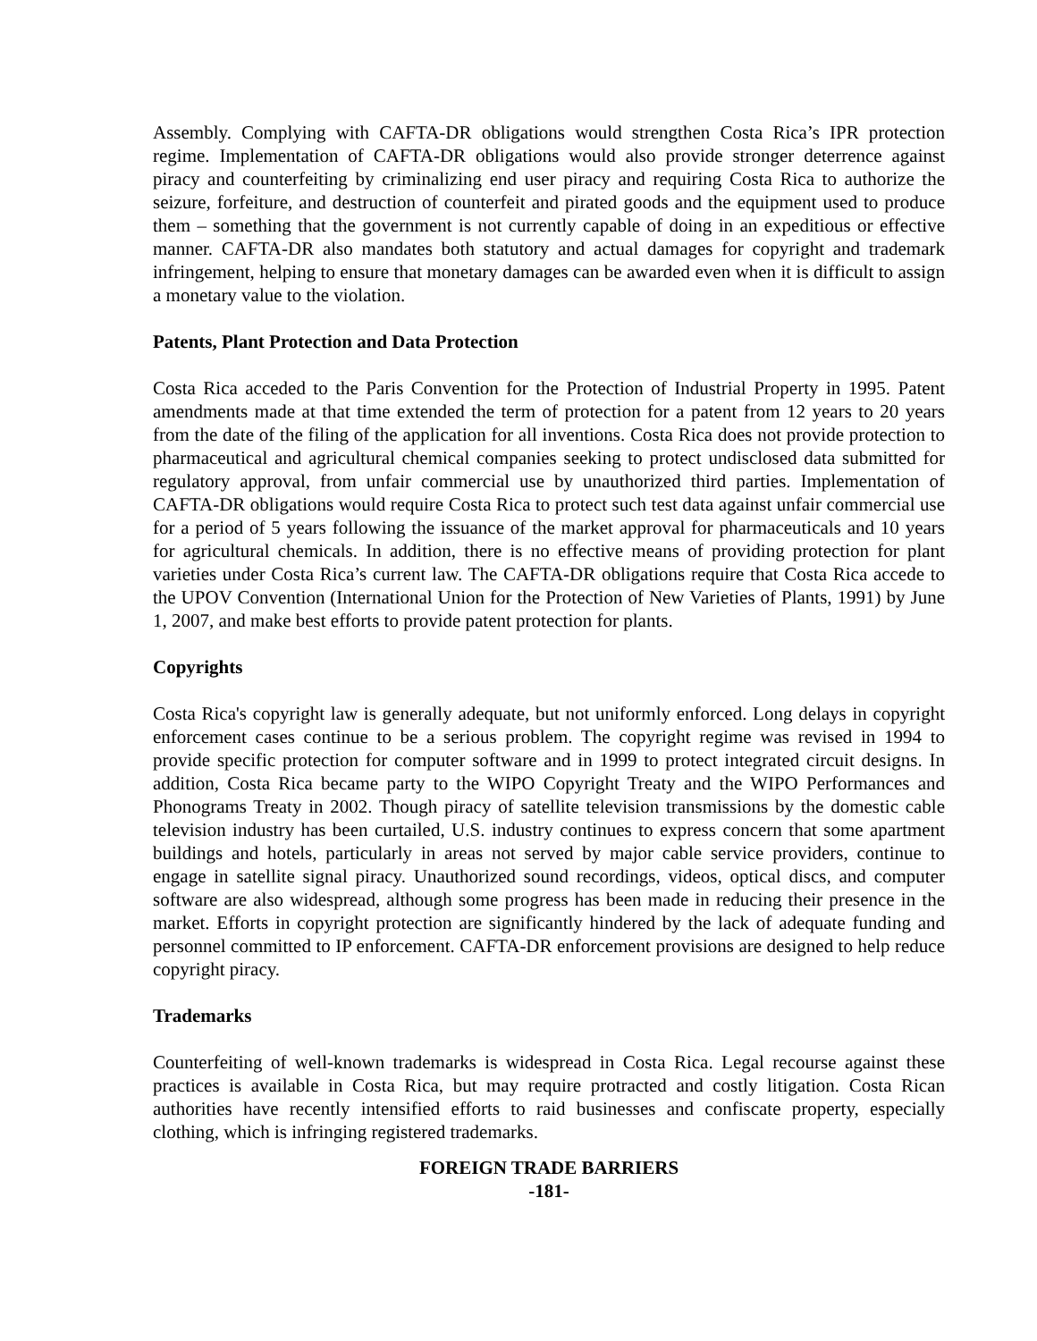Assembly. Complying with CAFTA-DR obligations would strengthen Costa Rica’s IPR protection regime. Implementation of CAFTA-DR obligations would also provide stronger deterrence against piracy and counterfeiting by criminalizing end user piracy and requiring Costa Rica to authorize the seizure, forfeiture, and destruction of counterfeit and pirated goods and the equipment used to produce them – something that the government is not currently capable of doing in an expeditious or effective manner. CAFTA-DR also mandates both statutory and actual damages for copyright and trademark infringement, helping to ensure that monetary damages can be awarded even when it is difficult to assign a monetary value to the violation.
Patents, Plant Protection and Data Protection
Costa Rica acceded to the Paris Convention for the Protection of Industrial Property in 1995. Patent amendments made at that time extended the term of protection for a patent from 12 years to 20 years from the date of the filing of the application for all inventions. Costa Rica does not provide protection to pharmaceutical and agricultural chemical companies seeking to protect undisclosed data submitted for regulatory approval, from unfair commercial use by unauthorized third parties. Implementation of CAFTA-DR obligations would require Costa Rica to protect such test data against unfair commercial use for a period of 5 years following the issuance of the market approval for pharmaceuticals and 10 years for agricultural chemicals. In addition, there is no effective means of providing protection for plant varieties under Costa Rica’s current law. The CAFTA-DR obligations require that Costa Rica accede to the UPOV Convention (International Union for the Protection of New Varieties of Plants, 1991) by June 1, 2007, and make best efforts to provide patent protection for plants.
Copyrights
Costa Rica's copyright law is generally adequate, but not uniformly enforced. Long delays in copyright enforcement cases continue to be a serious problem. The copyright regime was revised in 1994 to provide specific protection for computer software and in 1999 to protect integrated circuit designs. In addition, Costa Rica became party to the WIPO Copyright Treaty and the WIPO Performances and Phonograms Treaty in 2002. Though piracy of satellite television transmissions by the domestic cable television industry has been curtailed, U.S. industry continues to express concern that some apartment buildings and hotels, particularly in areas not served by major cable service providers, continue to engage in satellite signal piracy. Unauthorized sound recordings, videos, optical discs, and computer software are also widespread, although some progress has been made in reducing their presence in the market. Efforts in copyright protection are significantly hindered by the lack of adequate funding and personnel committed to IP enforcement. CAFTA-DR enforcement provisions are designed to help reduce copyright piracy.
Trademarks
Counterfeiting of well-known trademarks is widespread in Costa Rica. Legal recourse against these practices is available in Costa Rica, but may require protracted and costly litigation. Costa Rican authorities have recently intensified efforts to raid businesses and confiscate property, especially clothing, which is infringing registered trademarks.
FOREIGN TRADE BARRIERS
-181-